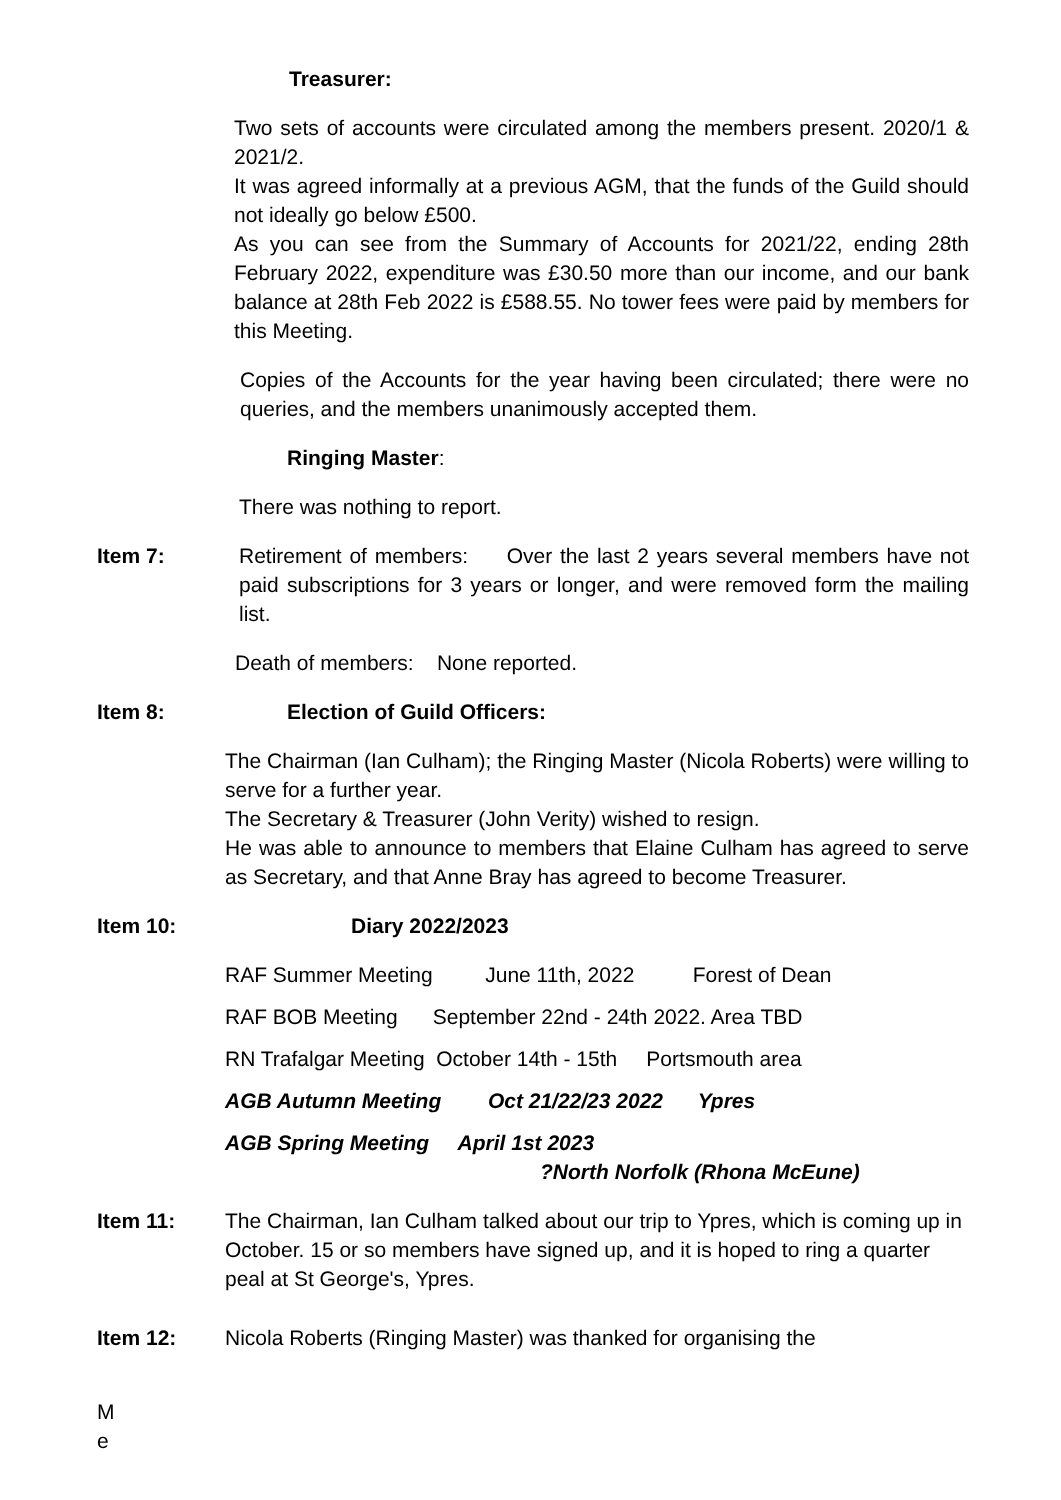Treasurer:
Two sets of accounts were circulated among the members present. 2020/1 & 2021/2.
It was agreed informally at a previous AGM, that the funds of the Guild should not ideally go below £500.
As you can see from the Summary of Accounts for 2021/22, ending 28th February 2022, expenditure was £30.50 more than our income, and our bank balance at 28th Feb 2022 is £588.55. No tower fees were paid by members for this Meeting.
Copies of the Accounts for the year having been circulated; there were no queries, and the members unanimously accepted them.
Ringing Master:
There was nothing to report.
Item 7: Retirement of members: Over the last 2 years several members have not paid subscriptions for 3 years or longer, and were removed form the mailing list.
Death of members: None reported.
Item 8: Election of Guild Officers:
The Chairman (Ian Culham); the Ringing Master (Nicola Roberts) were willing to serve for a further year.
The Secretary & Treasurer (John Verity) wished to resign.
He was able to announce to members that Elaine Culham has agreed to serve as Secretary, and that Anne Bray has agreed to become Treasurer.
Item 10: Diary 2022/2023
RAF Summer Meeting June 11th, 2022 Forest of Dean
RAF BOB Meeting September 22nd - 24th 2022. Area TBD
RN Trafalgar Meeting October 14th - 15th Portsmouth area
AGB Autumn Meeting Oct 21/22/23 2022 Ypres
AGB Spring Meeting April 1st 2023
?North Norfolk (Rhona McEune)
Item 11: The Chairman, Ian Culham talked about our trip to Ypres, which is coming up in October. 15 or so members have signed up, and it is hoped to ring a quarter peal at St George's, Ypres.
Item 12: Nicola Roberts (Ringing Master) was thanked for organising the
M
e